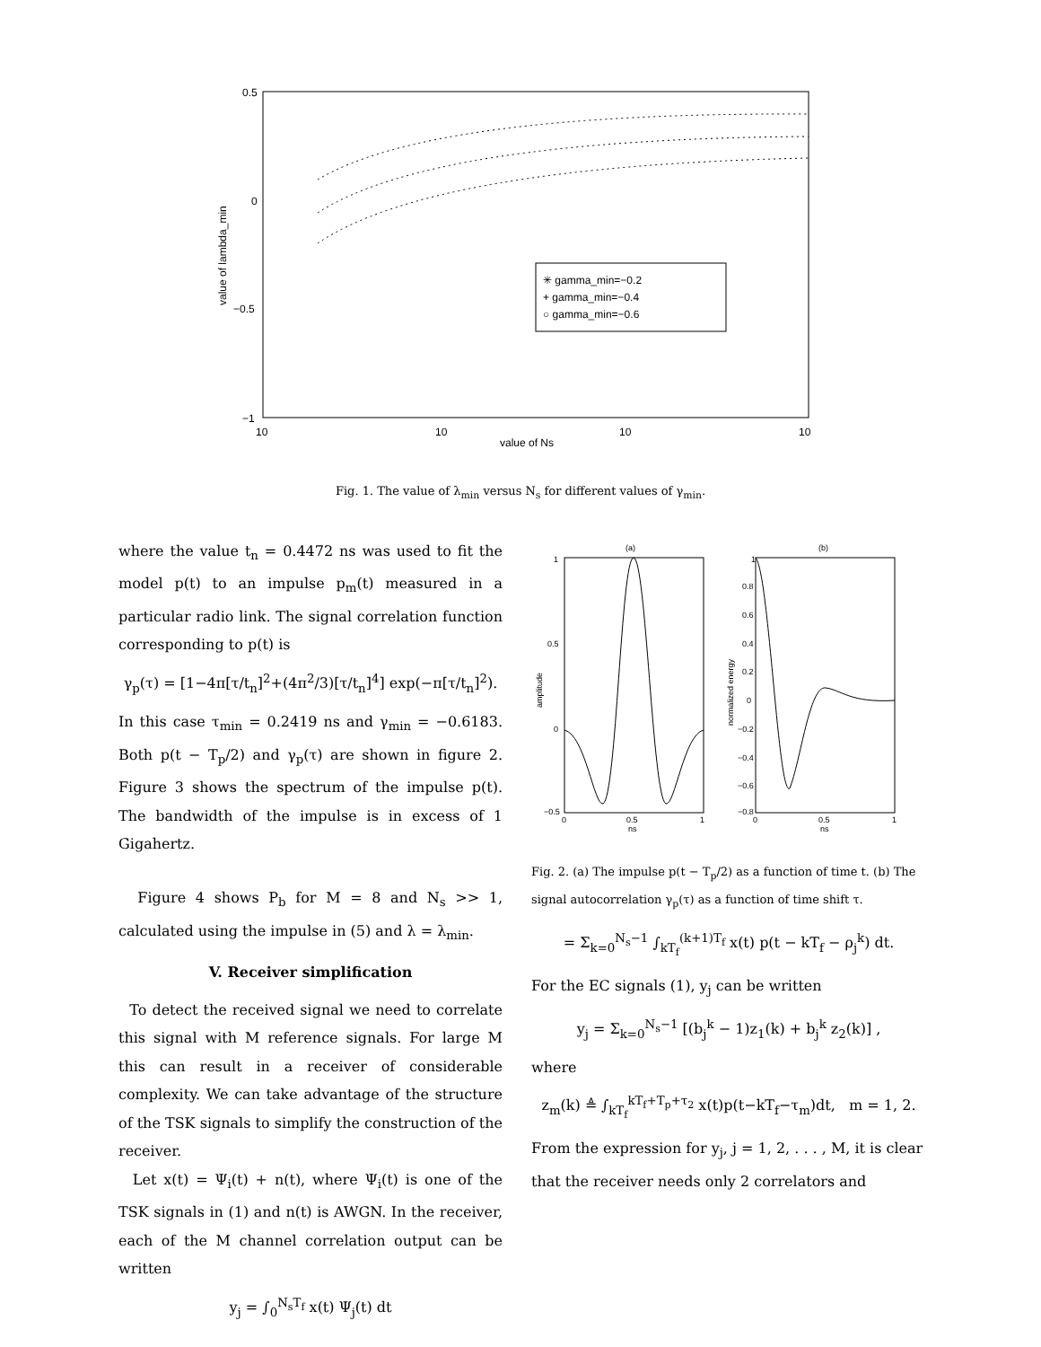0.5
0
−0.5
−1
10
10
10
10
value of Ns
value of lambda_min
✳ gamma_min=−0.2
+ gamma_min=−0.4
○ gamma_min=−0.6
Fig. 1. The value of λ<sub>min</sub> versus N<sub>s</sub> for different values of γ<sub>min</sub>.
where the value t<sub>n</sub> = 0.4472 ns was used to fit the model p(t) to an impulse p<sub>m</sub>(t) measured in a particular radio link. The signal correlation function corresponding to p(t) is
γ<sub>p</sub>(τ) = [1−4π[τ/t<sub>n</sub>]<sup>2</sup>+(4π<sup>2</sup>/3)[τ/t<sub>n</sub>]<sup>4</sup>] exp(−π[τ/t<sub>n</sub>]<sup>2</sup>).
In this case τ<sub>min</sub> = 0.2419 ns and γ<sub>min</sub> = −0.6183. Both p(t − T<sub>p</sub>/2) and γ<sub>p</sub>(τ) are shown in figure 2. Figure 3 shows the spectrum of the impulse p(t). The bandwidth of the impulse is in excess of 1 Gigahertz.
Figure 4 shows P<sub>b</sub> for M = 8 and N<sub>s</sub> >> 1, calculated using the impulse in (5) and λ = λ<sub>min</sub>.
V. Receiver simplification
To detect the received signal we need to correlate this signal with M reference signals. For large M this can result in a receiver of considerable complexity. We can take advantage of the structure of the TSK signals to simplify the construction of the receiver.
Let x(t) = Ψ<sub>i</sub>(t) + n(t), where Ψ<sub>i</sub>(t) is one of the TSK signals in (1) and n(t) is AWGN. In the receiver, each of the M channel correlation output can be written
y<sub>j</sub> = ∫<sub>0</sub><sup>N<sub>s</sub>T<sub>f</sub></sup> x(t) Ψ<sub>j</sub>(t) dt
(a)
(b)
1
0.5
0
−0.5
0
0.5
1
ns
amplitude
1
0.8
0.6
0.4
0.2
0
−0.2
−0.4
−0.6
−0.8
0
0.5
1
ns
normalized energy
Fig. 2. (a) The impulse p(t − T<sub>p</sub>/2) as a function of time t. (b) The signal autocorrelation γ<sub>p</sub>(τ) as a function of time shift τ.
= Σ<sub>k=0</sub><sup>N<sub>s</sub>−1</sup> ∫<sub>kT<sub>f</sub></sub><sup>(k+1)T<sub>f</sub></sup> x(t) p(t − kT<sub>f</sub> − ρ<sub>j</sub><sup>k</sup>) dt.
For the EC signals (1), y<sub>j</sub> can be written
y<sub>j</sub> = Σ<sub>k=0</sub><sup>N<sub>s</sub>−1</sup> [(b<sub>j</sub><sup>k</sup> − 1)z<sub>1</sub>(k) + b<sub>j</sub><sup>k</sup> z<sub>2</sub>(k)] ,
where
z<sub>m</sub>(k) ≜ ∫<sub>kT<sub>f</sub></sub><sup>kT<sub>f</sub>+T<sub>p</sub>+τ<sub>2</sub></sup> x(t)p(t−kT<sub>f</sub>−τ<sub>m</sub>)dt, m = 1, 2.
From the expression for y<sub>j</sub>, j = 1, 2, . . . , M, it is clear that the receiver needs only 2 correlators and